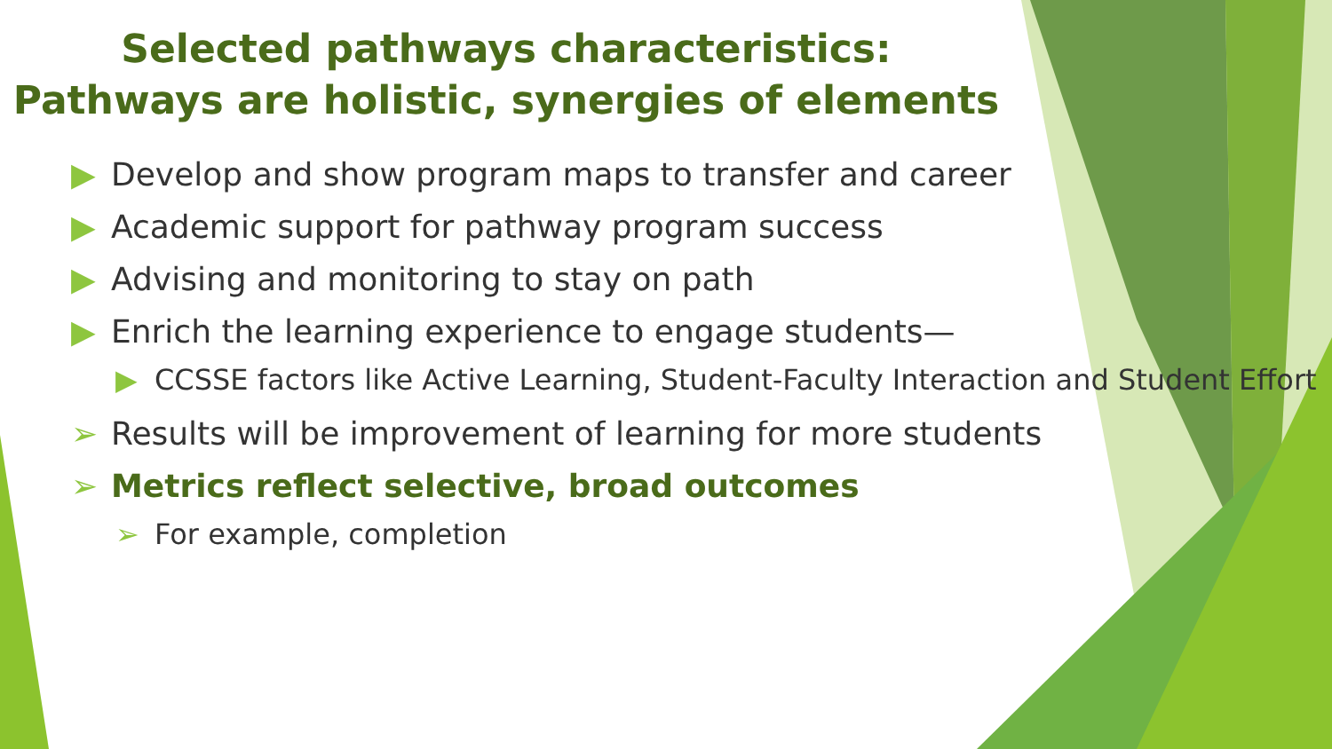Selected pathways characteristics:
Pathways are holistic, synergies of elements
▶ Develop and show program maps to transfer and career
▶ Academic support for pathway program success
▶ Advising and monitoring to stay on path
▶ Enrich the learning experience to engage students—
▶ CCSSE factors like Active Learning, Student-Faculty Interaction and Student Effort
➢ Results will be improvement of learning for more students
➢ Metrics reflect selective, broad outcomes
➢ For example, completion